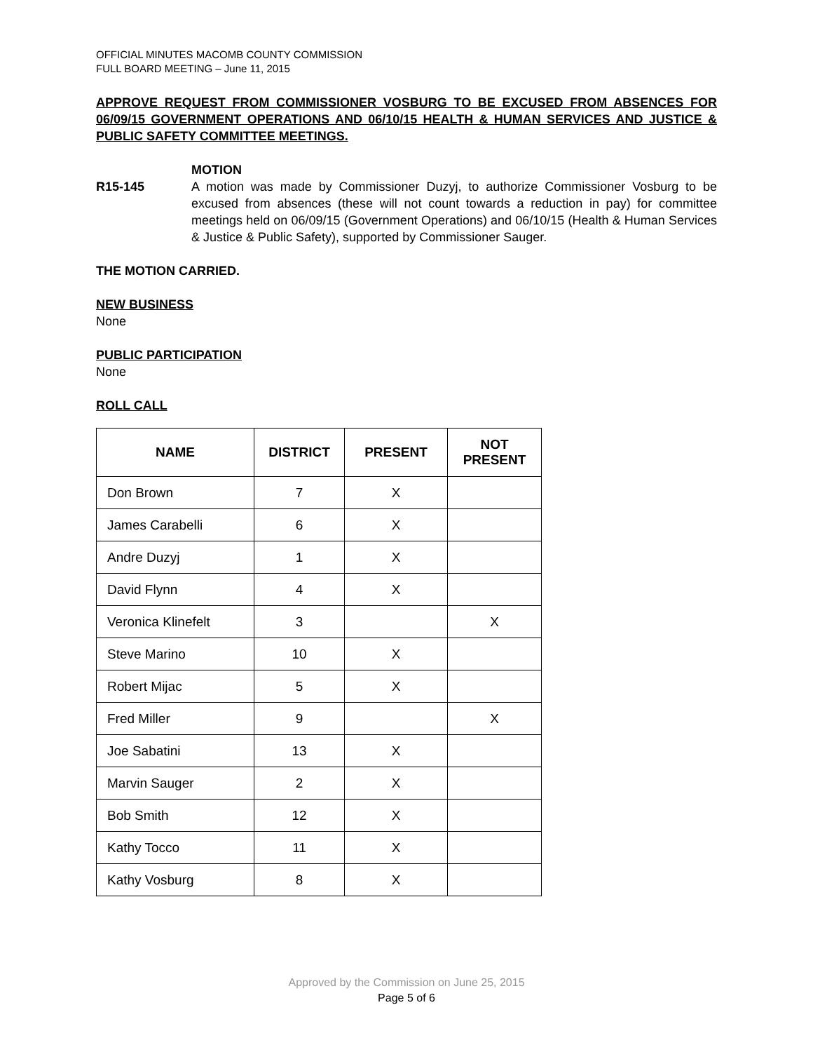OFFICIAL MINUTES MACOMB COUNTY COMMISSION
FULL BOARD MEETING – June 11, 2015
APPROVE REQUEST FROM COMMISSIONER VOSBURG TO BE EXCUSED FROM ABSENCES FOR 06/09/15 GOVERNMENT OPERATIONS AND 06/10/15 HEALTH & HUMAN SERVICES AND JUSTICE & PUBLIC SAFETY COMMITTEE MEETINGS.
R15-145 MOTION
A motion was made by Commissioner Duzyj, to authorize Commissioner Vosburg to be excused from absences (these will not count towards a reduction in pay) for committee meetings held on 06/09/15 (Government Operations) and 06/10/15 (Health & Human Services & Justice & Public Safety), supported by Commissioner Sauger.
THE MOTION CARRIED.
NEW BUSINESS
None
PUBLIC PARTICIPATION
None
ROLL CALL
| NAME | DISTRICT | PRESENT | NOT PRESENT |
| --- | --- | --- | --- |
| Don Brown | 7 | X | |
| James Carabelli | 6 | X | |
| Andre Duzyj | 1 | X | |
| David Flynn | 4 | X | |
| Veronica Klinefelt | 3 | | X |
| Steve Marino | 10 | X | |
| Robert Mijac | 5 | X | |
| Fred Miller | 9 | | X |
| Joe Sabatini | 13 | X | |
| Marvin Sauger | 2 | X | |
| Bob Smith | 12 | X | |
| Kathy Tocco | 11 | X | |
| Kathy Vosburg | 8 | X | |
Approved by the Commission on June 25, 2015
Page 5 of 6